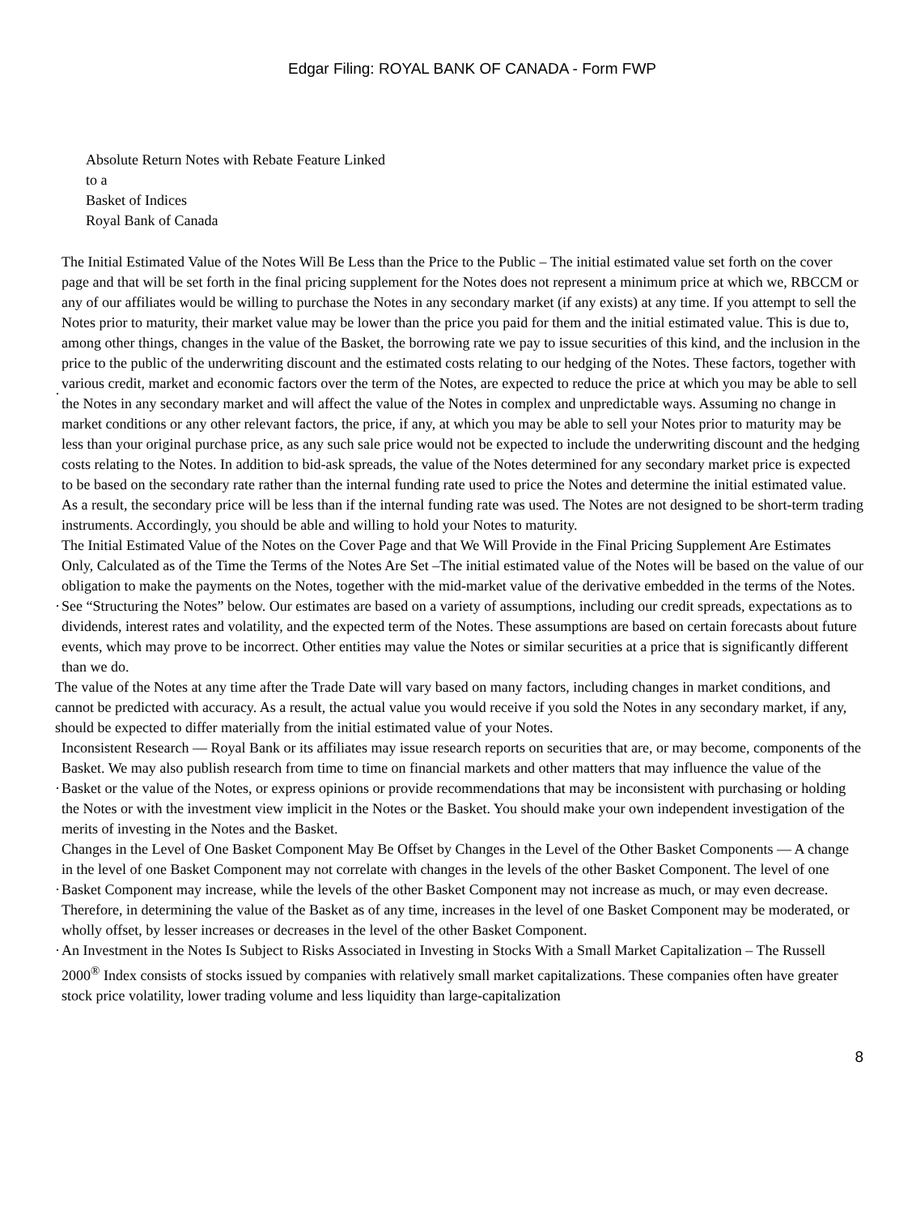Edgar Filing: ROYAL BANK OF CANADA - Form FWP
Absolute Return Notes with Rebate Feature Linked
to a
Basket of Indices
Royal Bank of Canada
·
The Initial Estimated Value of the Notes Will Be Less than the Price to the Public – The initial estimated value set forth on the cover page and that will be set forth in the final pricing supplement for the Notes does not represent a minimum price at which we, RBCCM or any of our affiliates would be willing to purchase the Notes in any secondary market (if any exists) at any time. If you attempt to sell the Notes prior to maturity, their market value may be lower than the price you paid for them and the initial estimated value. This is due to, among other things, changes in the value of the Basket, the borrowing rate we pay to issue securities of this kind, and the inclusion in the price to the public of the underwriting discount and the estimated costs relating to our hedging of the Notes. These factors, together with various credit, market and economic factors over the term of the Notes, are expected to reduce the price at which you may be able to sell the Notes in any secondary market and will affect the value of the Notes in complex and unpredictable ways. Assuming no change in market conditions or any other relevant factors, the price, if any, at which you may be able to sell your Notes prior to maturity may be less than your original purchase price, as any such sale price would not be expected to include the underwriting discount and the hedging costs relating to the Notes. In addition to bid-ask spreads, the value of the Notes determined for any secondary market price is expected to be based on the secondary rate rather than the internal funding rate used to price the Notes and determine the initial estimated value. As a result, the secondary price will be less than if the internal funding rate was used. The Notes are not designed to be short-term trading instruments. Accordingly, you should be able and willing to hold your Notes to maturity.
·
The Initial Estimated Value of the Notes on the Cover Page and that We Will Provide in the Final Pricing Supplement Are Estimates Only, Calculated as of the Time the Terms of the Notes Are Set –The initial estimated value of the Notes will be based on the value of our obligation to make the payments on the Notes, together with the mid-market value of the derivative embedded in the terms of the Notes. See “Structuring the Notes” below. Our estimates are based on a variety of assumptions, including our credit spreads, expectations as to dividends, interest rates and volatility, and the expected term of the Notes. These assumptions are based on certain forecasts about future events, which may prove to be incorrect. Other entities may value the Notes or similar securities at a price that is significantly different than we do.
The value of the Notes at any time after the Trade Date will vary based on many factors, including changes in market conditions, and cannot be predicted with accuracy. As a result, the actual value you would receive if you sold the Notes in any secondary market, if any, should be expected to differ materially from the initial estimated value of your Notes.
·
Inconsistent Research — Royal Bank or its affiliates may issue research reports on securities that are, or may become, components of the Basket. We may also publish research from time to time on financial markets and other matters that may influence the value of the Basket or the value of the Notes, or express opinions or provide recommendations that may be inconsistent with purchasing or holding the Notes or with the investment view implicit in the Notes or the Basket. You should make your own independent investigation of the merits of investing in the Notes and the Basket.
·
Changes in the Level of One Basket Component May Be Offset by Changes in the Level of the Other Basket Components — A change in the level of one Basket Component may not correlate with changes in the levels of the other Basket Component. The level of one Basket Component may increase, while the levels of the other Basket Component may not increase as much, or may even decrease. Therefore, in determining the value of the Basket as of any time, increases in the level of one Basket Component may be moderated, or wholly offset, by lesser increases or decreases in the level of the other Basket Component.
·
An Investment in the Notes Is Subject to Risks Associated in Investing in Stocks With a Small Market Capitalization – The Russell 2000<sup>®</sup> Index consists of stocks issued by companies with relatively small market capitalizations. These companies often have greater stock price volatility, lower trading volume and less liquidity than large-capitalization
8